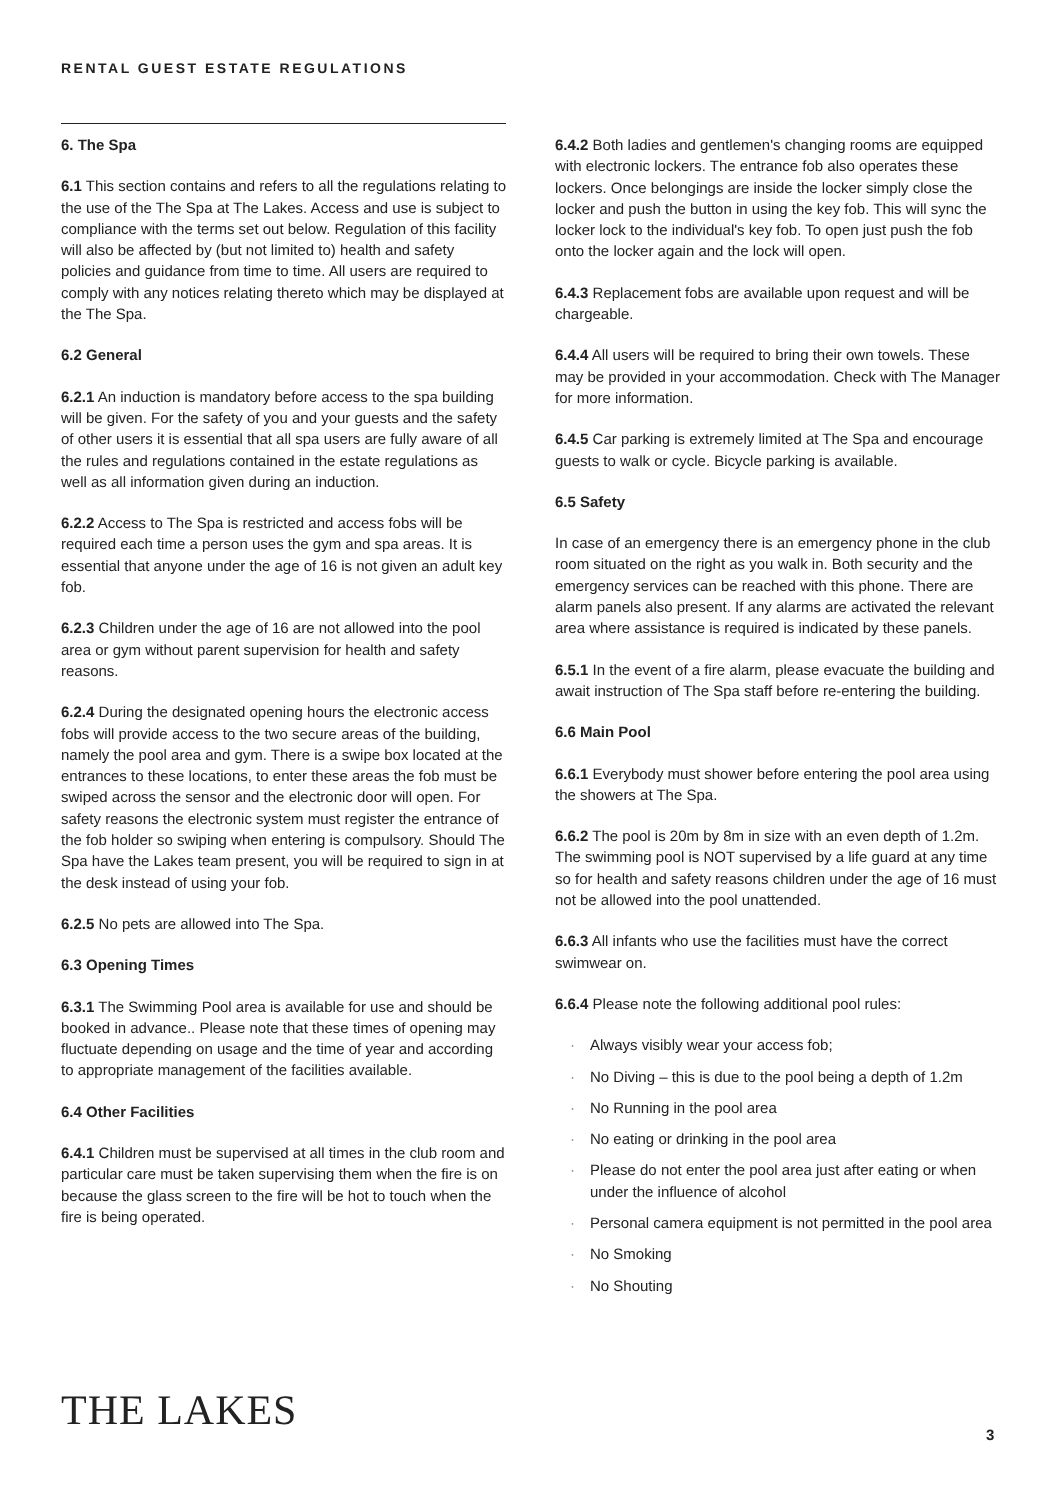RENTAL GUEST ESTATE REGULATIONS
6. The Spa
6.1 This section contains and refers to all the regulations relating to the use of the The Spa at The Lakes. Access and use is subject to compliance with the terms set out below. Regulation of this facility will also be affected by (but not limited to) health and safety policies and guidance from time to time. All users are required to comply with any notices relating thereto which may be displayed at the The Spa.
6.2 General
6.2.1 An induction is mandatory before access to the spa building will be given. For the safety of you and your guests and the safety of other users it is essential that all spa users are fully aware of all the rules and regulations contained in the estate regulations as well as all information given during an induction.
6.2.2 Access to The Spa is restricted and access fobs will be required each time a person uses the gym and spa areas. It is essential that anyone under the age of 16 is not given an adult key fob.
6.2.3 Children under the age of 16 are not allowed into the pool area or gym without parent supervision for health and safety reasons.
6.2.4 During the designated opening hours the electronic access fobs will provide access to the two secure areas of the building, namely the pool area and gym. There is a swipe box located at the entrances to these locations, to enter these areas the fob must be swiped across the sensor and the electronic door will open. For safety reasons the electronic system must register the entrance of the fob holder so swiping when entering is compulsory. Should The Spa have the Lakes team present, you will be required to sign in at the desk instead of using your fob.
6.2.5 No pets are allowed into The Spa.
6.3 Opening Times
6.3.1 The Swimming Pool area is available for use and should be booked in advance.. Please note that these times of opening may fluctuate depending on usage and the time of year and according to appropriate management of the facilities available.
6.4 Other Facilities
6.4.1 Children must be supervised at all times in the club room and particular care must be taken supervising them when the fire is on because the glass screen to the fire will be hot to touch when the fire is being operated.
6.4.2 Both ladies and gentlemen's changing rooms are equipped with electronic lockers. The entrance fob also operates these lockers. Once belongings are inside the locker simply close the locker and push the button in using the key fob. This will sync the locker lock to the individual's key fob. To open just push the fob onto the locker again and the lock will open.
6.4.3 Replacement fobs are available upon request and will be chargeable.
6.4.4 All users will be required to bring their own towels. These may be provided in your accommodation. Check with The Manager for more information.
6.4.5 Car parking is extremely limited at The Spa and encourage guests to walk or cycle. Bicycle parking is available.
6.5 Safety
In case of an emergency there is an emergency phone in the club room situated on the right as you walk in. Both security and the emergency services can be reached with this phone. There are alarm panels also present. If any alarms are activated the relevant area where assistance is required is indicated by these panels.
6.5.1 In the event of a fire alarm, please evacuate the building and await instruction of The Spa staff before re-entering the building.
6.6 Main Pool
6.6.1 Everybody must shower before entering the pool area using the showers at The Spa.
6.6.2 The pool is 20m by 8m in size with an even depth of 1.2m. The swimming pool is NOT supervised by a life guard at any time so for health and safety reasons children under the age of 16 must not be allowed into the pool unattended.
6.6.3 All infants who use the facilities must have the correct swimwear on.
6.6.4 Please note the following additional pool rules:
· Always visibly wear your access fob;
· No Diving – this is due to the pool being a depth of 1.2m
· No Running in the pool area
· No eating or drinking in the pool area
· Please do not enter the pool area just after eating or when under the influence of alcohol
· Personal camera equipment is not permitted in the pool area
· No Smoking
· No Shouting
THE LAKES 3